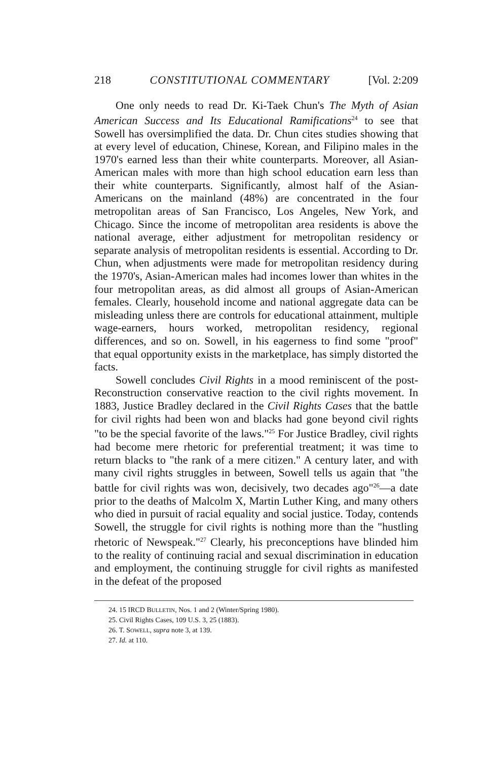218 CONSTITUTIONAL COMMENTARY [Vol. 2:209
One only needs to read Dr. Ki-Taek Chun's The Myth of Asian American Success and Its Educational Ramifications<sup>24</sup> to see that Sowell has oversimplified the data. Dr. Chun cites studies showing that at every level of education, Chinese, Korean, and Filipino males in the 1970's earned less than their white counterparts. Moreover, all Asian-American males with more than high school education earn less than their white counterparts. Significantly, almost half of the Asian-Americans on the mainland (48%) are concentrated in the four metropolitan areas of San Francisco, Los Angeles, New York, and Chicago. Since the income of metropolitan area residents is above the national average, either adjustment for metropolitan residency or separate analysis of metropolitan residents is essential. According to Dr. Chun, when adjustments were made for metropolitan residency during the 1970's, Asian-American males had incomes lower than whites in the four metropolitan areas, as did almost all groups of Asian-American females. Clearly, household income and national aggregate data can be misleading unless there are controls for educational attainment, multiple wage-earners, hours worked, metropolitan residency, regional differences, and so on. Sowell, in his eagerness to find some "proof" that equal opportunity exists in the marketplace, has simply distorted the facts.
Sowell concludes Civil Rights in a mood reminiscent of the post-Reconstruction conservative reaction to the civil rights movement. In 1883, Justice Bradley declared in the Civil Rights Cases that the battle for civil rights had been won and blacks had gone beyond civil rights "to be the special favorite of the laws."<sup>25</sup> For Justice Bradley, civil rights had become mere rhetoric for preferential treatment; it was time to return blacks to "the rank of a mere citizen." A century later, and with many civil rights struggles in between, Sowell tells us again that "the battle for civil rights was won, decisively, two decades ago"<sup>26</sup>—a date prior to the deaths of Malcolm X, Martin Luther King, and many others who died in pursuit of racial equality and social justice. Today, contends Sowell, the struggle for civil rights is nothing more than the "hustling rhetoric of Newspeak."<sup>27</sup> Clearly, his preconceptions have blinded him to the reality of continuing racial and sexual discrimination in education and employment, the continuing struggle for civil rights as manifested in the defeat of the proposed
24. 15 IRCD BULLETIN, Nos. 1 and 2 (Winter/Spring 1980).
25. Civil Rights Cases, 109 U.S. 3, 25 (1883).
26. T. SOWELL, supra note 3, at 139.
27. Id. at 110.